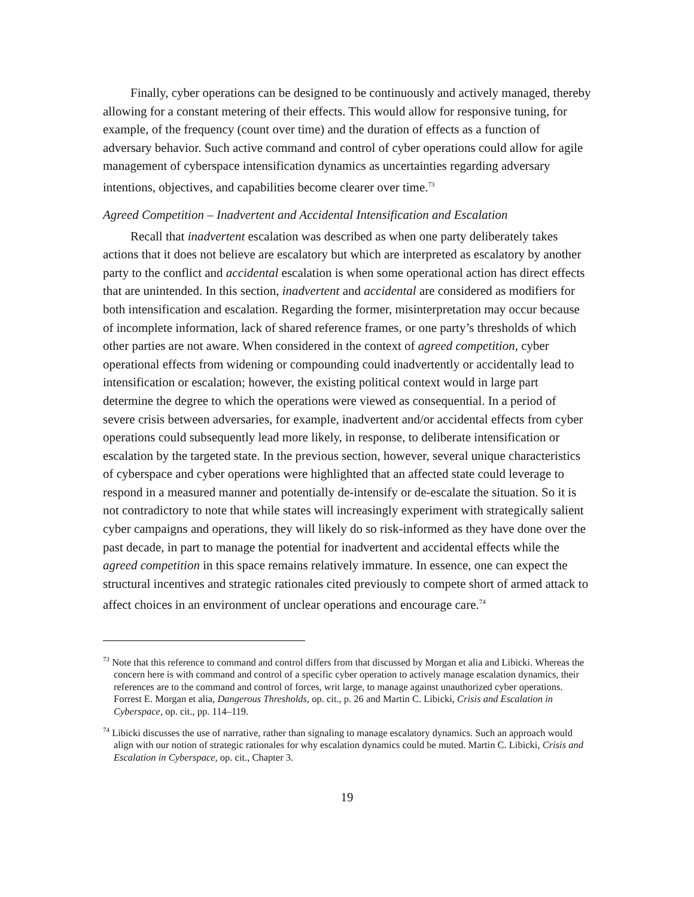Finally, cyber operations can be designed to be continuously and actively managed, thereby allowing for a constant metering of their effects. This would allow for responsive tuning, for example, of the frequency (count over time) and the duration of effects as a function of adversary behavior. Such active command and control of cyber operations could allow for agile management of cyberspace intensification dynamics as uncertainties regarding adversary intentions, objectives, and capabilities become clearer over time.<sup>73</sup>
Agreed Competition – Inadvertent and Accidental Intensification and Escalation
Recall that inadvertent escalation was described as when one party deliberately takes actions that it does not believe are escalatory but which are interpreted as escalatory by another party to the conflict and accidental escalation is when some operational action has direct effects that are unintended. In this section, inadvertent and accidental are considered as modifiers for both intensification and escalation. Regarding the former, misinterpretation may occur because of incomplete information, lack of shared reference frames, or one party’s thresholds of which other parties are not aware. When considered in the context of agreed competition, cyber operational effects from widening or compounding could inadvertently or accidentally lead to intensification or escalation; however, the existing political context would in large part determine the degree to which the operations were viewed as consequential. In a period of severe crisis between adversaries, for example, inadvertent and/or accidental effects from cyber operations could subsequently lead more likely, in response, to deliberate intensification or escalation by the targeted state. In the previous section, however, several unique characteristics of cyberspace and cyber operations were highlighted that an affected state could leverage to respond in a measured manner and potentially de-intensify or de-escalate the situation. So it is not contradictory to note that while states will increasingly experiment with strategically salient cyber campaigns and operations, they will likely do so risk-informed as they have done over the past decade, in part to manage the potential for inadvertent and accidental effects while the agreed competition in this space remains relatively immature. In essence, one can expect the structural incentives and strategic rationales cited previously to compete short of armed attack to affect choices in an environment of unclear operations and encourage care.<sup>74</sup>
<sup>73</sup> Note that this reference to command and control differs from that discussed by Morgan et alia and Libicki. Whereas the concern here is with command and control of a specific cyber operation to actively manage escalation dynamics, their references are to the command and control of forces, writ large, to manage against unauthorized cyber operations. Forrest E. Morgan et alia, Dangerous Thresholds, op. cit., p. 26 and Martin C. Libicki, Crisis and Escalation in Cyberspace, op. cit., pp. 114–119.
<sup>74</sup> Libicki discusses the use of narrative, rather than signaling to manage escalatory dynamics. Such an approach would align with our notion of strategic rationales for why escalation dynamics could be muted. Martin C. Libicki, Crisis and Escalation in Cyberspace, op. cit., Chapter 3.
19